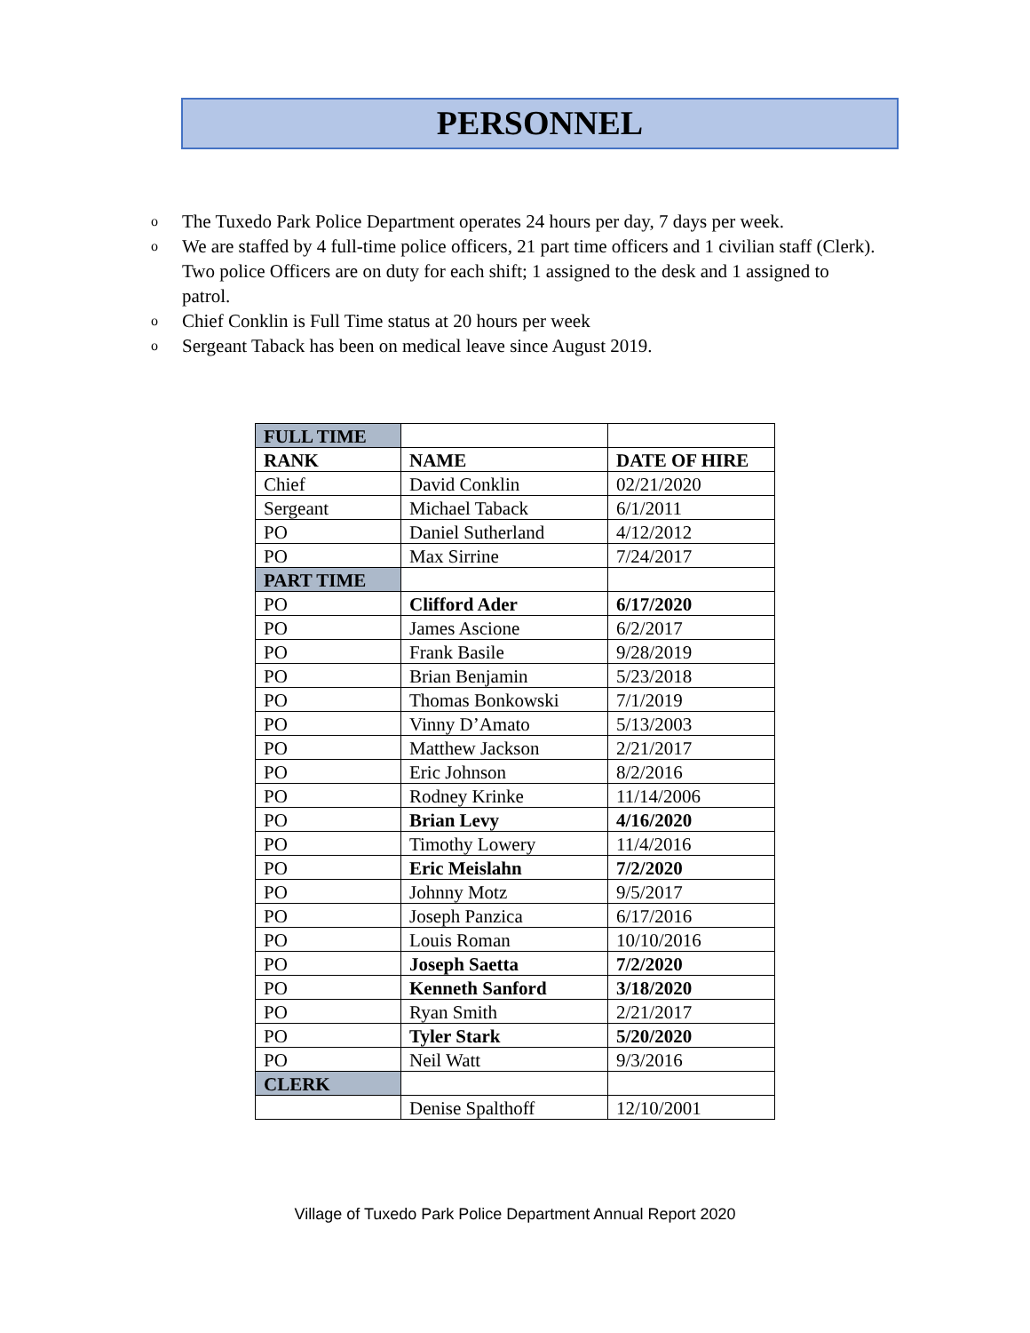PERSONNEL
o The Tuxedo Park Police Department operates 24 hours per day, 7 days per week.
o We are staffed by 4 full-time police officers, 21 part time officers and 1 civilian staff (Clerk). Two police Officers are on duty for each shift; 1 assigned to the desk and 1 assigned to patrol.
o Chief Conklin is Full Time status at 20 hours per week
o Sergeant Taback has been on medical leave since August 2019.
| FULL TIME | | |
| RANK | NAME | DATE OF HIRE |
| Chief | David Conklin | 02/21/2020 |
| Sergeant | Michael Taback | 6/1/2011 |
| PO | Daniel Sutherland | 4/12/2012 |
| PO | Max Sirrine | 7/24/2017 |
| PART TIME | | |
| PO | Clifford Ader | 6/17/2020 |
| PO | James Ascione | 6/2/2017 |
| PO | Frank Basile | 9/28/2019 |
| PO | Brian Benjamin | 5/23/2018 |
| PO | Thomas Bonkowski | 7/1/2019 |
| PO | Vinny D’Amato | 5/13/2003 |
| PO | Matthew Jackson | 2/21/2017 |
| PO | Eric Johnson | 8/2/2016 |
| PO | Rodney Krinke | 11/14/2006 |
| PO | Brian Levy | 4/16/2020 |
| PO | Timothy Lowery | 11/4/2016 |
| PO | Eric Meislahn | 7/2/2020 |
| PO | Johnny Motz | 9/5/2017 |
| PO | Joseph Panzica | 6/17/2016 |
| PO | Louis Roman | 10/10/2016 |
| PO | Joseph Saetta | 7/2/2020 |
| PO | Kenneth Sanford | 3/18/2020 |
| PO | Ryan Smith | 2/21/2017 |
| PO | Tyler Stark | 5/20/2020 |
| PO | Neil Watt | 9/3/2016 |
| CLERK | | |
| | Denise Spalthoff | 12/10/2001 |
Village of Tuxedo Park Police Department Annual Report 2020